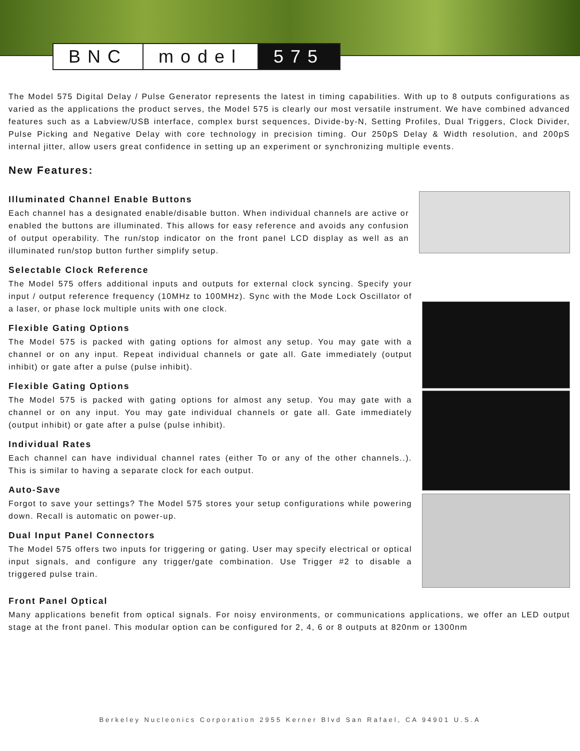BNC model 575
The Model 575 Digital Delay / Pulse Generator represents the latest in timing capabilities. With up to 8 outputs configurations as varied as the applications the product serves, the Model 575 is clearly our most versatile instrument. We have combined advanced features such as a Labview/USB interface, complex burst sequences, Divide-by-N, Setting Profiles, Dual Triggers, Clock Divider, Pulse Picking and Negative Delay with core technology in precision timing. Our 250pS Delay & Width resolution, and 200pS internal jitter, allow users great confidence in setting up an experiment or synchronizing multiple events.
New Features:
Illuminated Channel Enable Buttons
Each channel has a designated enable/disable button. When individual channels are active or enabled the buttons are illuminated. This allows for easy reference and avoids any confusion of output operability. The run/stop indicator on the front panel LCD display as well as an illuminated run/stop button further simplify setup.
Selectable Clock Reference
The Model 575 offers additional inputs and outputs for external clock syncing. Specify your input / output reference frequency (10MHz to 100MHz). Sync with the Mode Lock Oscillator of a laser, or phase lock multiple units with one clock.
Flexible Gating Options
The Model 575 is packed with gating options for almost any setup. You may gate with a channel or on any input. Repeat individual channels or gate all. Gate immediately (output inhibit) or gate after a pulse (pulse inhibit).
Flexible Gating Options
The Model 575 is packed with gating options for almost any setup. You may gate with a channel or on any input. You may gate individual channels or gate all. Gate immediately (output inhibit) or gate after a pulse (pulse inhibit).
Individual Rates
Each channel can have individual channel rates (either To or any of the other channels..). This is similar to having a separate clock for each output.
Auto-Save
Forgot to save your settings? The Model 575 stores your setup configurations while powering down. Recall is automatic on power-up.
Dual Input Panel Connectors
The Model 575 offers two inputs for triggering or gating. User may specify electrical or optical input signals, and configure any trigger/gate combination. Use Trigger #2 to disable a triggered pulse train.
Front Panel Optical
Many applications benefit from optical signals. For noisy environments, or communications applications, we offer an LED output stage at the front panel. This modular option can be configured for 2, 4, 6 or 8 outputs at 820nm or 1300nm
Berkeley Nucleonics Corporation 2955 Kerner Blvd San Rafael, CA 94901 U.S.A